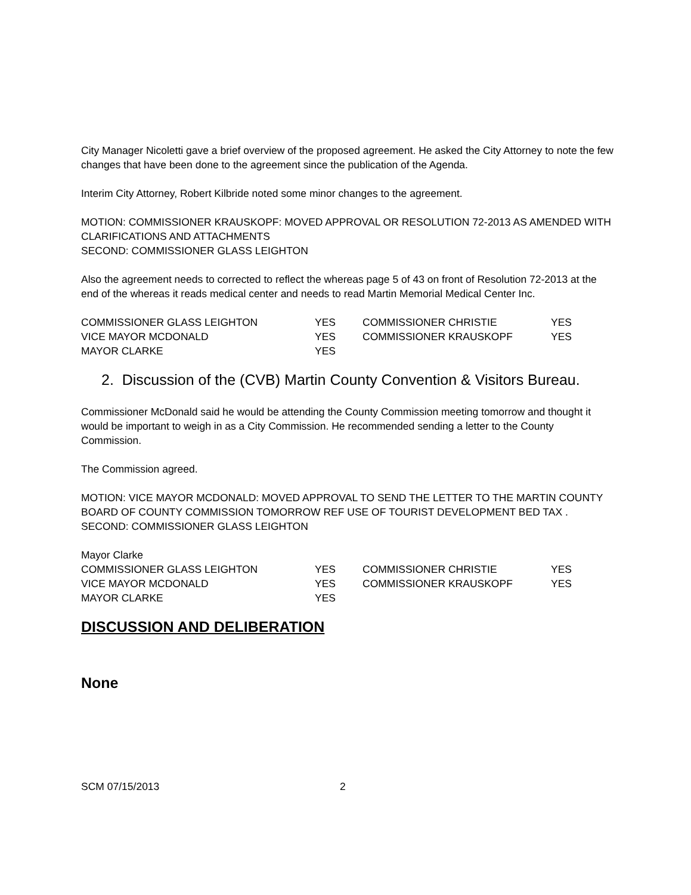City Manager Nicoletti gave a brief overview of the proposed agreement. He asked the City Attorney to note the few changes that have been done to the agreement since the publication of the Agenda.
Interim City Attorney, Robert Kilbride noted some minor changes to the agreement.
MOTION: COMMISSIONER KRAUSKOPF: MOVED APPROVAL OR RESOLUTION 72-2013 AS AMENDED WITH CLARIFICATIONS AND ATTACHMENTS
SECOND: COMMISSIONER GLASS LEIGHTON
Also the agreement needs to corrected to reflect the whereas page 5 of 43 on front of Resolution 72-2013 at the end of the whereas it reads medical center and needs to read Martin Memorial Medical Center Inc.
| COMMISSIONER GLASS LEIGHTON | YES | COMMISSIONER CHRISTIE | YES |
| VICE MAYOR MCDONALD | YES | COMMISSIONER KRAUSKOPF | YES |
| MAYOR CLARKE | YES | | |
2. Discussion of the (CVB) Martin County Convention & Visitors Bureau.
Commissioner McDonald said he would be attending the County Commission meeting tomorrow and thought it would be important to weigh in as a City Commission. He recommended sending a letter to the County Commission.
The Commission agreed.
MOTION: VICE MAYOR MCDONALD: MOVED APPROVAL TO SEND THE LETTER TO THE MARTIN COUNTY BOARD OF COUNTY COMMISSION TOMORROW REF USE OF TOURIST DEVELOPMENT BED TAX .
SECOND: COMMISSIONER GLASS LEIGHTON
Mayor Clarke
| COMMISSIONER GLASS LEIGHTON | YES | COMMISSIONER CHRISTIE | YES |
| VICE MAYOR MCDONALD | YES | COMMISSIONER KRAUSKOPF | YES |
| MAYOR CLARKE | YES | | |
DISCUSSION AND DELIBERATION
None
SCM 07/15/2013 2